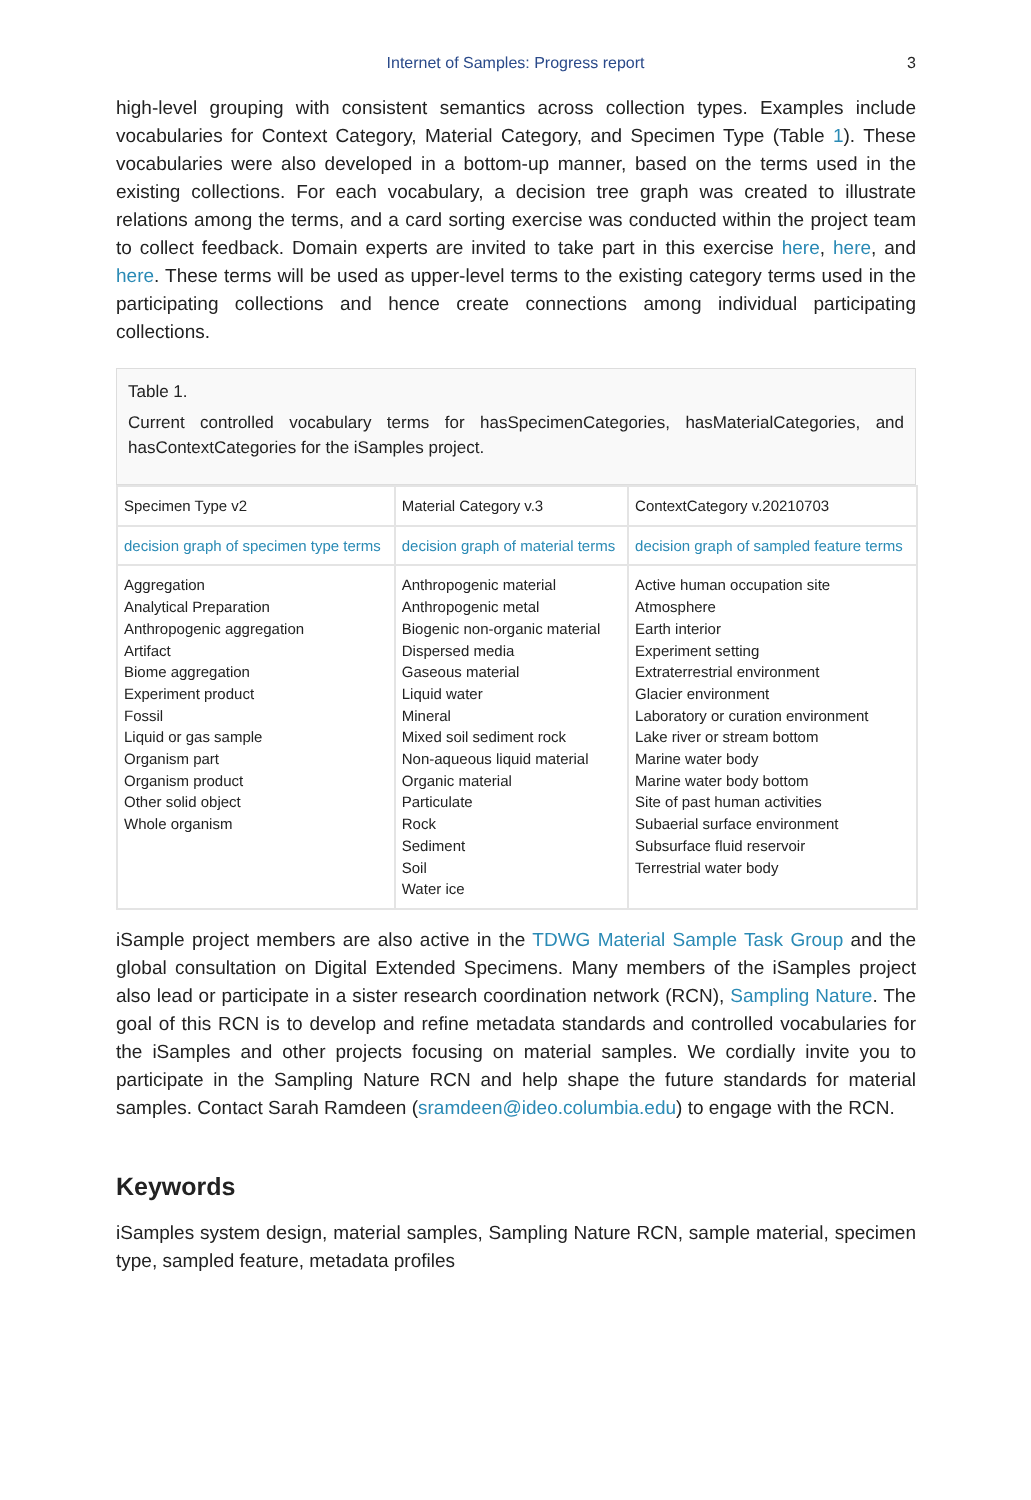Internet of Samples: Progress report 3
high-level grouping with consistent semantics across collection types. Examples include vocabularies for Context Category, Material Category, and Specimen Type (Table 1). These vocabularies were also developed in a bottom-up manner, based on the terms used in the existing collections. For each vocabulary, a decision tree graph was created to illustrate relations among the terms, and a card sorting exercise was conducted within the project team to collect feedback. Domain experts are invited to take part in this exercise here, here, and here. These terms will be used as upper-level terms to the existing category terms used in the participating collections and hence create connections among individual participating collections.
Table 1.
Current controlled vocabulary terms for hasSpecimenCategories, hasMaterialCategories, and hasContextCategories for the iSamples project.
| Specimen Type v2 | Material Category v.3 | ContextCategory v.20210703 |
| decision graph of specimen type terms | decision graph of material terms | decision graph of sampled feature terms |
| Aggregation Analytical Preparation Anthropogenic aggregation Artifact Biome aggregation Experiment product Fossil Liquid or gas sample Organism part Organism product Other solid object Whole organism | Anthropogenic material Anthropogenic metal Biogenic non-organic material Dispersed media Gaseous material Liquid water Mineral Mixed soil sediment rock Non-aqueous liquid material Organic material Particulate Rock Sediment Soil Water ice | Active human occupation site Atmosphere Earth interior Experiment setting Extraterrestrial environment Glacier environment Laboratory or curation environment Lake river or stream bottom Marine water body Marine water body bottom Site of past human activities Subaerial surface environment Subsurface fluid reservoir Terrestrial water body |
iSample project members are also active in the TDWG Material Sample Task Group and the global consultation on Digital Extended Specimens. Many members of the iSamples project also lead or participate in a sister research coordination network (RCN), Sampling Nature. The goal of this RCN is to develop and refine metadata standards and controlled vocabularies for the iSamples and other projects focusing on material samples. We cordially invite you to participate in the Sampling Nature RCN and help shape the future standards for material samples. Contact Sarah Ramdeen (sramdeen@ideo.columbia.edu) to engage with the RCN.
Keywords
iSamples system design, material samples, Sampling Nature RCN, sample material, specimen type, sampled feature, metadata profiles